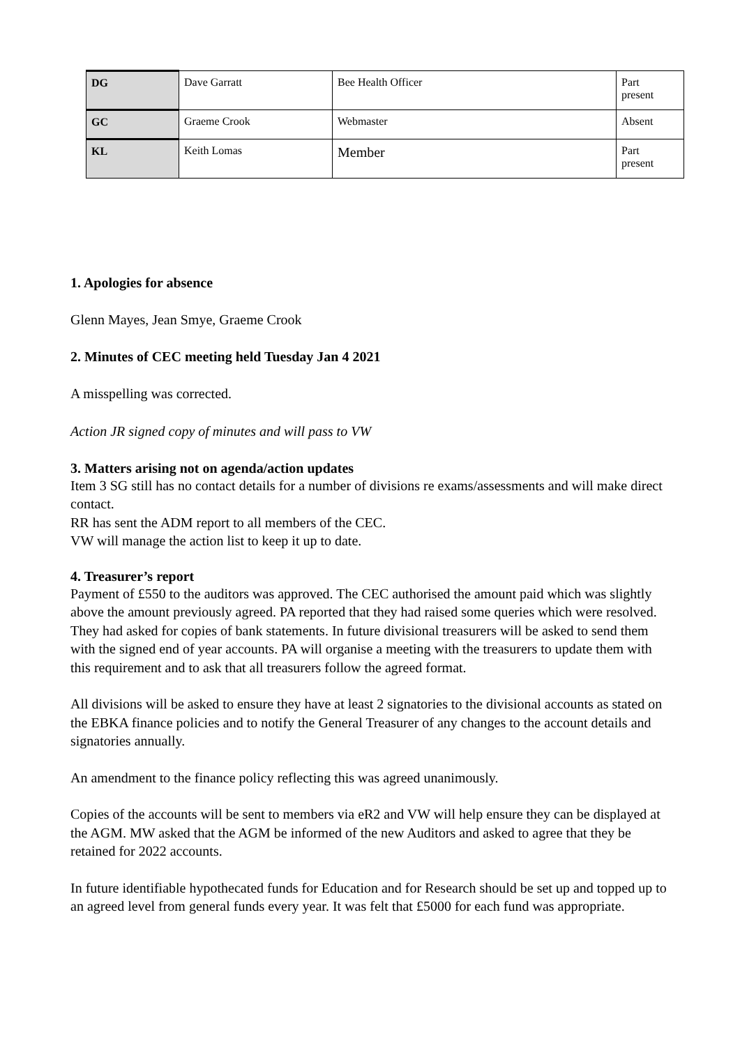| DG | Dave Garratt | Bee Health Officer | Part present |
| GC | Graeme Crook | Webmaster | Absent |
| KL | Keith Lomas | Member | Part present |
1. Apologies for absence
Glenn Mayes, Jean Smye, Graeme Crook
2. Minutes of CEC meeting held Tuesday Jan 4 2021
A misspelling was corrected.
Action JR signed copy of minutes and will pass to VW
3. Matters arising not on agenda/action updates
Item 3 SG still has no contact details for a number of divisions re exams/assessments and will make direct contact.
RR has sent the ADM report to all members of the CEC.
VW will manage the action list to keep it up to date.
4. Treasurer’s report
Payment of £550 to the auditors was approved. The CEC authorised the amount paid which was slightly above the amount previously agreed. PA reported that they had raised some queries which were resolved. They had asked for copies of bank statements. In future divisional treasurers will be asked to send them with the signed end of year accounts. PA will organise a meeting with the treasurers to update them with this requirement and to ask that all treasurers follow the agreed format.
All divisions will be asked to ensure they have at least 2 signatories to the divisional accounts as stated on the EBKA finance policies and to notify the General Treasurer of any changes to the account details and signatories annually.
An amendment to the finance policy reflecting this was agreed unanimously.
Copies of the accounts will be sent to members via eR2 and VW will help ensure they can be displayed at the AGM. MW asked that the AGM be informed of the new Auditors and asked to agree that they be retained for 2022 accounts.
In future identifiable hypothecated funds for Education and for Research should be set up and topped up to an agreed level from general funds every year. It was felt that £5000 for each fund was appropriate.